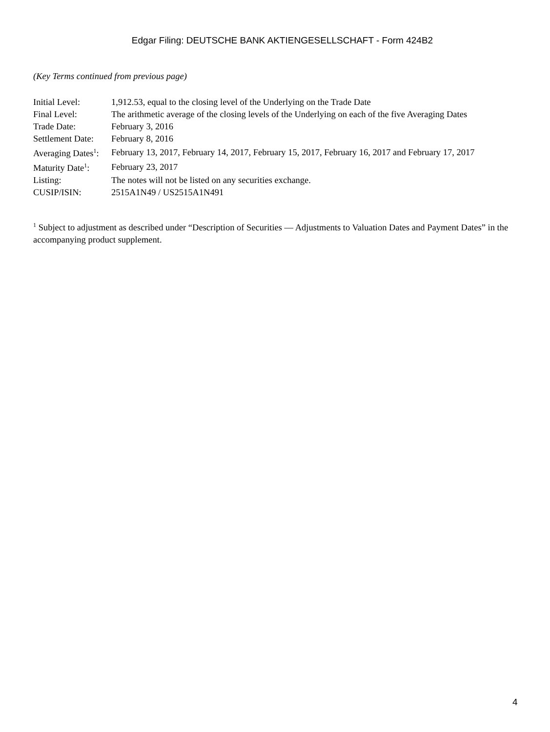Edgar Filing: DEUTSCHE BANK AKTIENGESELLSCHAFT - Form 424B2
(Key Terms continued from previous page)
| Initial Level: | 1,912.53, equal to the closing level of the Underlying on the Trade Date |
| Final Level: | The arithmetic average of the closing levels of the Underlying on each of the five Averaging Dates |
| Trade Date: | February 3, 2016 |
| Settlement Date: | February 8, 2016 |
| Averaging Dates<sup>1</sup>: | February 13, 2017, February 14, 2017, February 15, 2017, February 16, 2017 and February 17, 2017 |
| Maturity Date<sup>1</sup>: | February 23, 2017 |
| Listing: | The notes will not be listed on any securities exchange. |
| CUSIP/ISIN: | 2515A1N49 / US2515A1N491 |
<sup>1</sup> Subject to adjustment as described under “Description of Securities — Adjustments to Valuation Dates and Payment Dates” in the accompanying product supplement.
4